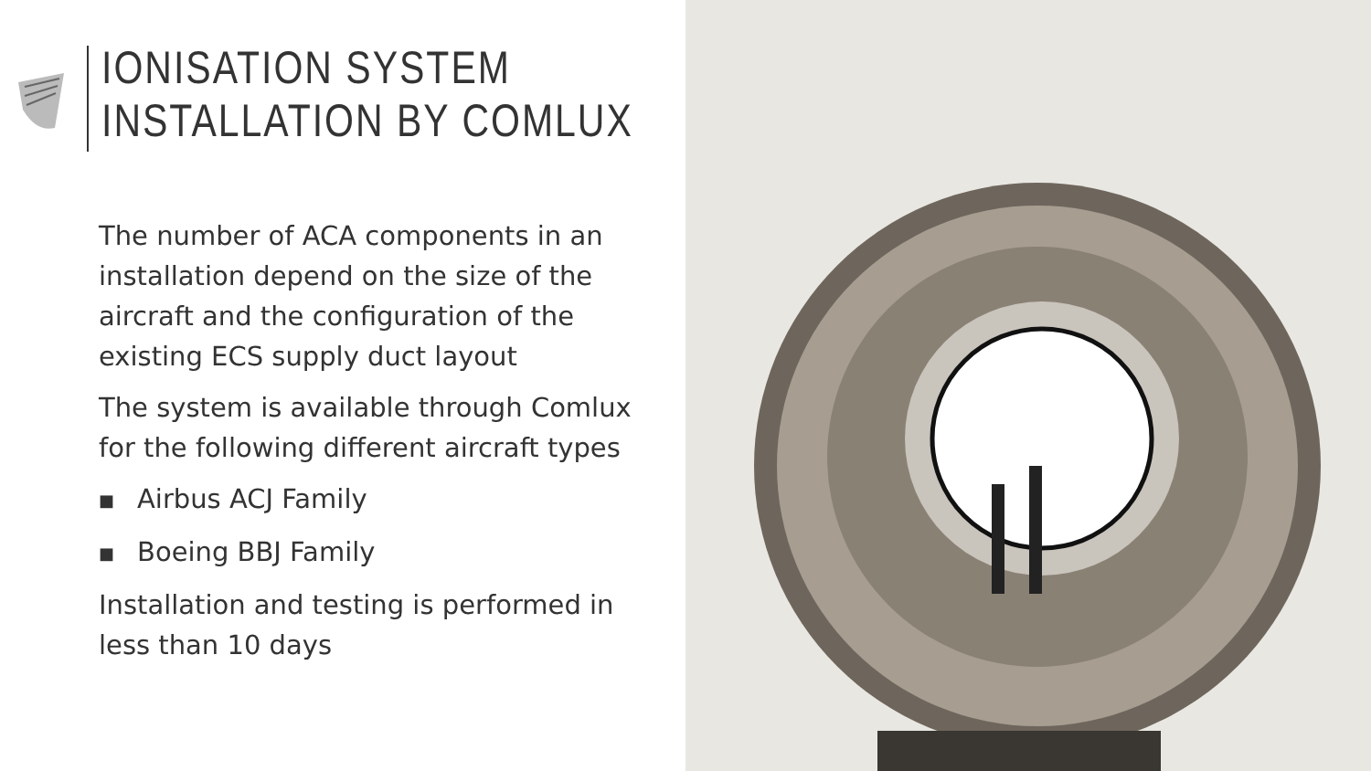IONISATION SYSTEM
INSTALLATION BY COMLUX
The number of ACA components in an installation depend on the size of the aircraft and the configuration of the existing ECS supply duct layout
The system is available through Comlux for the following different aircraft types
■ Airbus ACJ Family
■ Boeing BBJ Family
Installation and testing is performed in less than 10 days